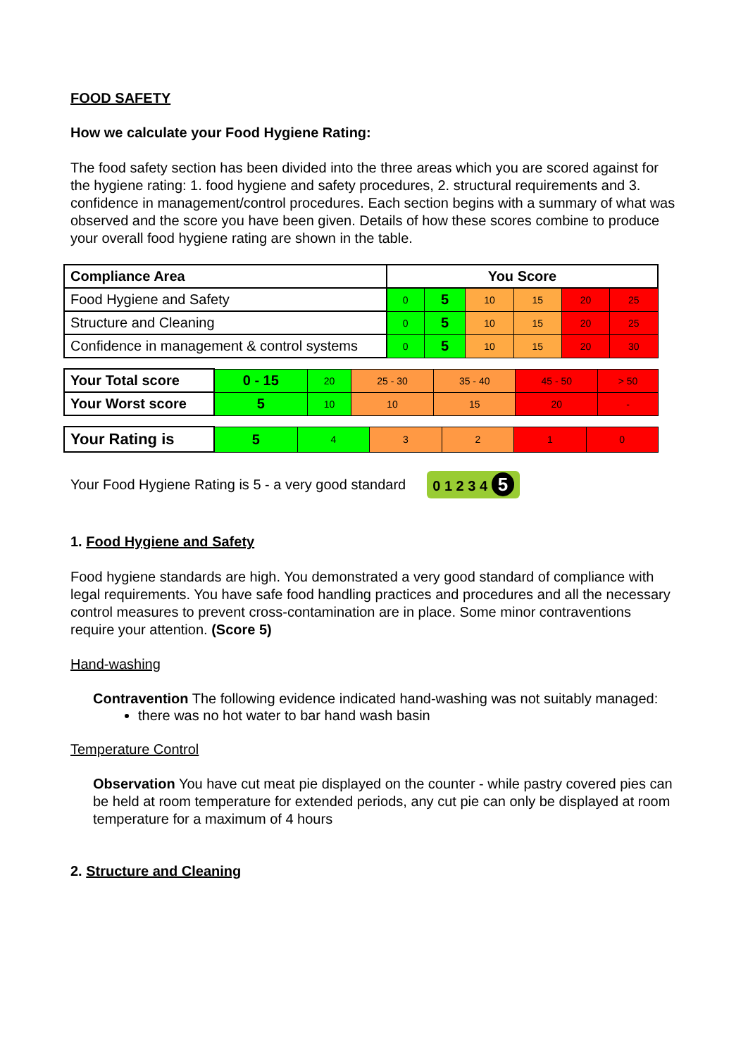FOOD SAFETY
How we calculate your Food Hygiene Rating:
The food safety section has been divided into the three areas which you are scored against for the hygiene rating: 1. food hygiene and safety procedures, 2. structural requirements and 3. confidence in management/control procedures. Each section begins with a summary of what was observed and the score you have been given. Details of how these scores combine to produce your overall food hygiene rating are shown in the table.
| Compliance Area | You Score | | | | | |
| Food Hygiene and Safety | 0 | 5 | 10 | 15 | 20 | 25 |
| Structure and Cleaning | 0 | 5 | 10 | 15 | 20 | 25 |
| Confidence in management & control systems | 0 | 5 | 10 | 15 | 20 | 30 |
| Your Total score | 0 - 15 | 20 | 25 - 30 | 35 - 40 | 45 - 50 | > 50 |
| Your Worst score | 5 | 10 | 10 | 15 | 20 | - |
| Your Rating is | 5 | 4 | 3 | 2 | 1 | 0 |
Your Food Hygiene Rating is 5 - a very good standard 0 1 2 3 4 5
1. Food Hygiene and Safety
Food hygiene standards are high. You demonstrated a very good standard of compliance with legal requirements. You have safe food handling practices and procedures and all the necessary control measures to prevent cross-contamination are in place. Some minor contraventions require your attention. (Score 5)
Hand-washing
Contravention The following evidence indicated hand-washing was not suitably managed:
there was no hot water to bar hand wash basin
Temperature Control
Observation You have cut meat pie displayed on the counter - while pastry covered pies can be held at room temperature for extended periods, any cut pie can only be displayed at room temperature for a maximum of 4 hours
2. Structure and Cleaning